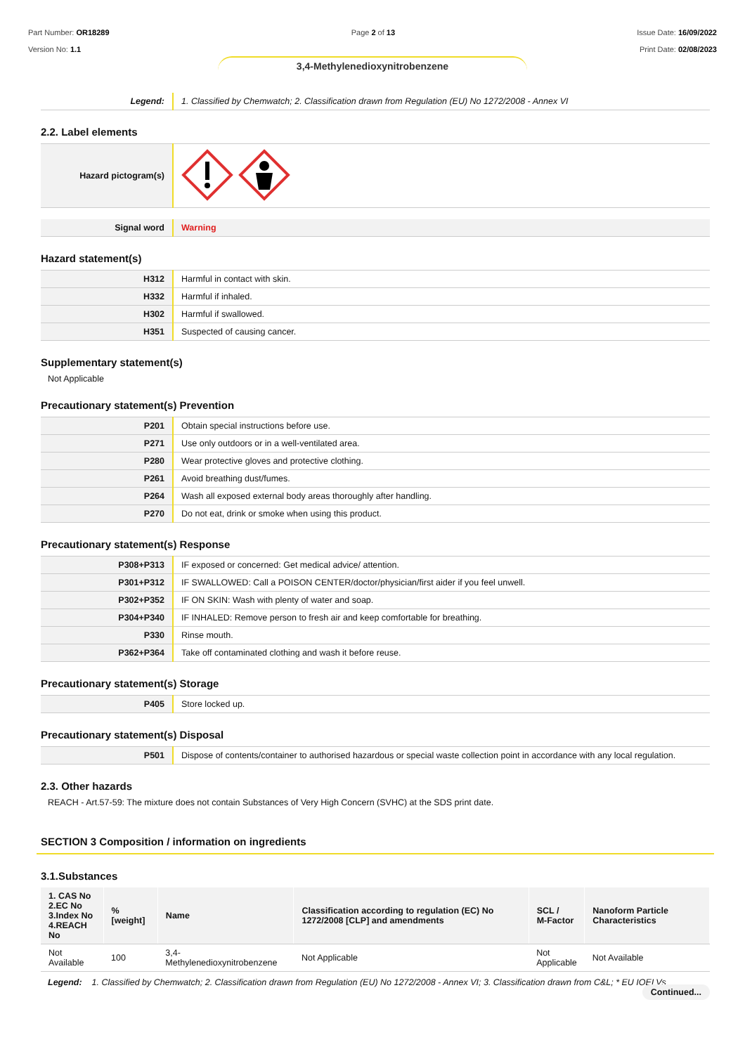Part Number: OR18289
Version No: 1.1
Page 2 of 13 Issue Date: 16/09/2022
Print Date: 02/08/2023
3,4-Methylenedioxynitrobenzene
| Legend: | 1. Classified by Chemwatch; 2. Classification drawn from Regulation (EU) No 1272/2008 - Annex VI |
2.2. Label elements
| Hazard pictogram(s) | |
| Signal word | Warning |
Hazard statement(s)
| H312 | Harmful in contact with skin. |
| H332 | Harmful if inhaled. |
| H302 | Harmful if swallowed. |
| H351 | Suspected of causing cancer. |
Supplementary statement(s)
Not Applicable
Precautionary statement(s) Prevention
| P201 | Obtain special instructions before use. |
| P271 | Use only outdoors or in a well-ventilated area. |
| P280 | Wear protective gloves and protective clothing. |
| P261 | Avoid breathing dust/fumes. |
| P264 | Wash all exposed external body areas thoroughly after handling. |
| P270 | Do not eat, drink or smoke when using this product. |
Precautionary statement(s) Response
| P308+P313 | IF exposed or concerned: Get medical advice/ attention. |
| P301+P312 | IF SWALLOWED: Call a POISON CENTER/doctor/physician/first aider if you feel unwell. |
| P302+P352 | IF ON SKIN: Wash with plenty of water and soap. |
| P304+P340 | IF INHALED: Remove person to fresh air and keep comfortable for breathing. |
| P330 | Rinse mouth. |
| P362+P364 | Take off contaminated clothing and wash it before reuse. |
Precautionary statement(s) Storage
| P405 | Store locked up. |
Precautionary statement(s) Disposal
| P501 | Dispose of contents/container to authorised hazardous or special waste collection point in accordance with any local regulation. |
2.3. Other hazards
REACH - Art.57-59: The mixture does not contain Substances of Very High Concern (SVHC) at the SDS print date.
SECTION 3 Composition / information on ingredients
3.1.Substances
| 1. CAS No 2.EC No 3.Index No 4.REACH No | %[weight] | Name | Classification according to regulation (EC) No 1272/2008 [CLP] and amendments | SCL / M-Factor | Nanoform Particle Characteristics |
| --- | --- | --- | --- | --- | --- |
| Not Available | 100 | 3,4-Methylenedioxynitrobenzene | Not Applicable | Not Applicable | Not Available |
Legend: 1. Classified by Chemwatch; 2. Classification drawn from Regulation (EU) No 1272/2008 - Annex VI; 3. Classification drawn from C&L; * EU IOELVs
Continued...